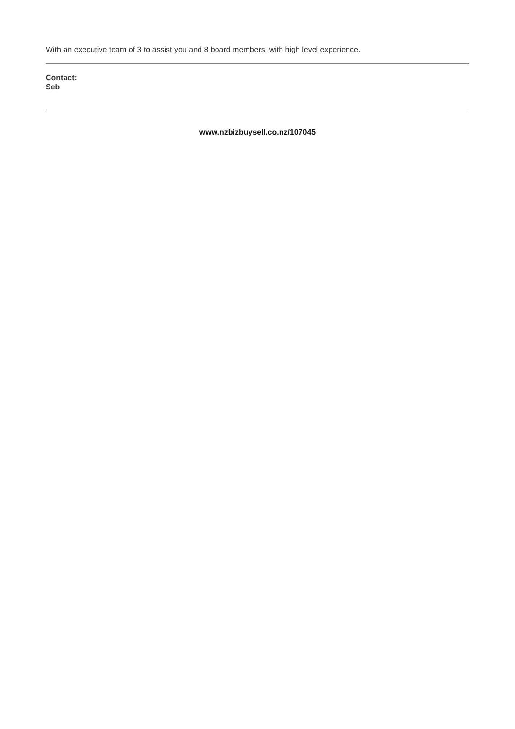With an executive team of 3 to assist you and 8 board members, with high level experience.
Contact:
Seb
www.nzbizbuysell.co.nz/107045